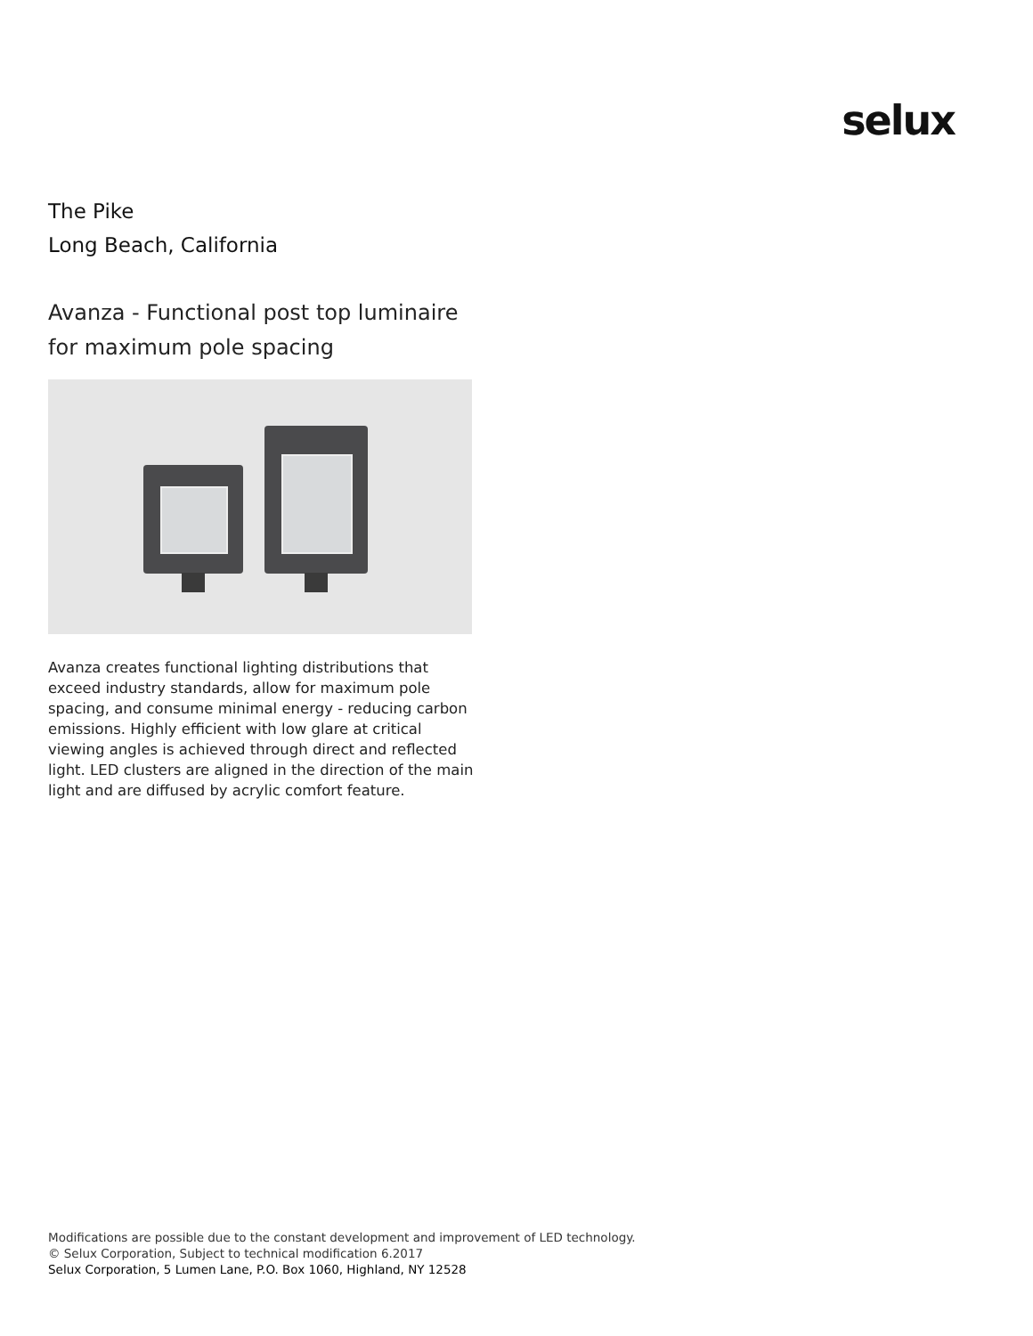selux
The Pike
Long Beach, California
Avanza - Functional post top luminaire for maximum pole spacing
Avanza creates functional lighting distributions that exceed industry standards, allow for maximum pole spacing, and consume minimal energy - reducing carbon emissions. Highly efficient with low glare at critical viewing angles is achieved through direct and reflected light. LED clusters are aligned in the direction of the main light and are diffused by acrylic comfort feature.
Modifications are possible due to the constant development and improvement of LED technology.
© Selux Corporation, Subject to technical modification 6.2017
Selux Corporation, 5 Lumen Lane, P.O. Box 1060, Highland, NY 12528